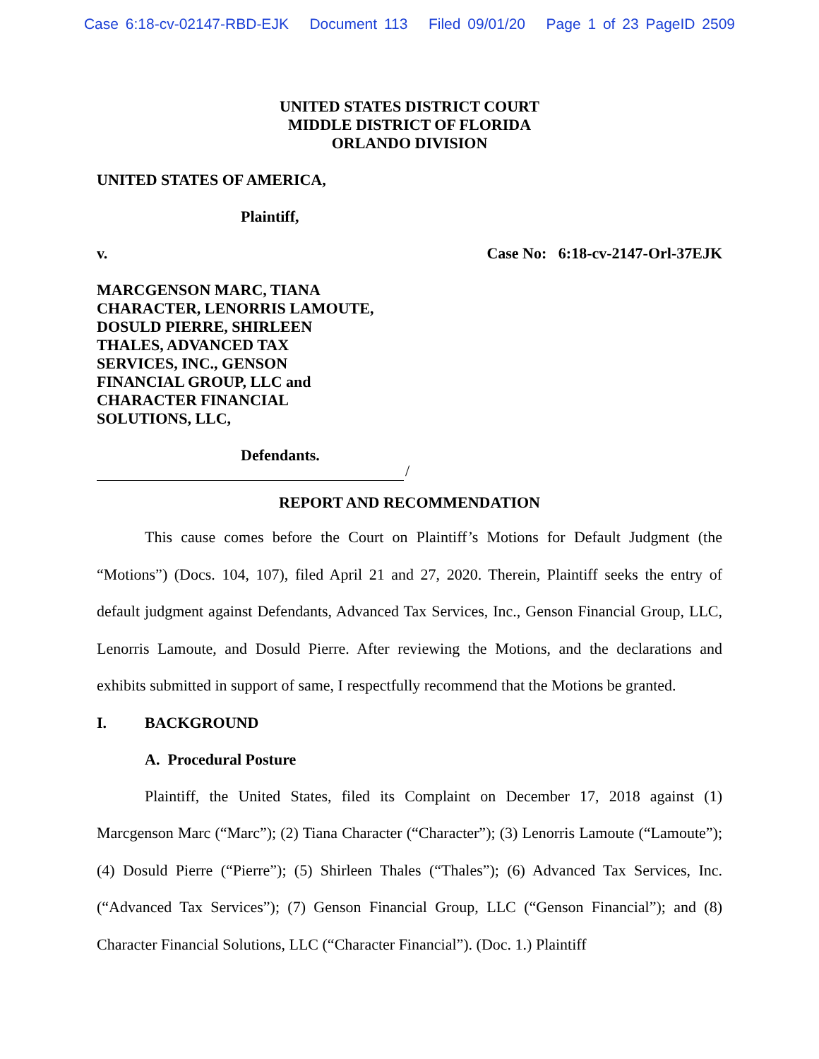Case 6:18-cv-02147-RBD-EJK Document 113 Filed 09/01/20 Page 1 of 23 PageID 2509
UNITED STATES DISTRICT COURT
MIDDLE DISTRICT OF FLORIDA
ORLANDO DIVISION
UNITED STATES OF AMERICA,
Plaintiff,
v. Case No: 6:18-cv-2147-Orl-37EJK
MARCGENSON MARC, TIANA
CHARACTER, LENORRIS LAMOUTE,
DOSULD PIERRE, SHIRLEEN
THALES, ADVANCED TAX
SERVICES, INC., GENSON
FINANCIAL GROUP, LLC and
CHARACTER FINANCIAL
SOLUTIONS, LLC,
Defendants.
/
REPORT AND RECOMMENDATION
This cause comes before the Court on Plaintiff’s Motions for Default Judgment (the “Motions”) (Docs. 104, 107), filed April 21 and 27, 2020. Therein, Plaintiff seeks the entry of default judgment against Defendants, Advanced Tax Services, Inc., Genson Financial Group, LLC, Lenorris Lamoute, and Dosuld Pierre. After reviewing the Motions, and the declarations and exhibits submitted in support of same, I respectfully recommend that the Motions be granted.
I. BACKGROUND
A. Procedural Posture
Plaintiff, the United States, filed its Complaint on December 17, 2018 against (1) Marcgenson Marc (“Marc”); (2) Tiana Character (“Character”); (3) Lenorris Lamoute (“Lamoute”); (4) Dosuld Pierre (“Pierre”); (5) Shirleen Thales (“Thales”); (6) Advanced Tax Services, Inc. (“Advanced Tax Services”); (7) Genson Financial Group, LLC (“Genson Financial”); and (8) Character Financial Solutions, LLC (“Character Financial”). (Doc. 1.) Plaintiff